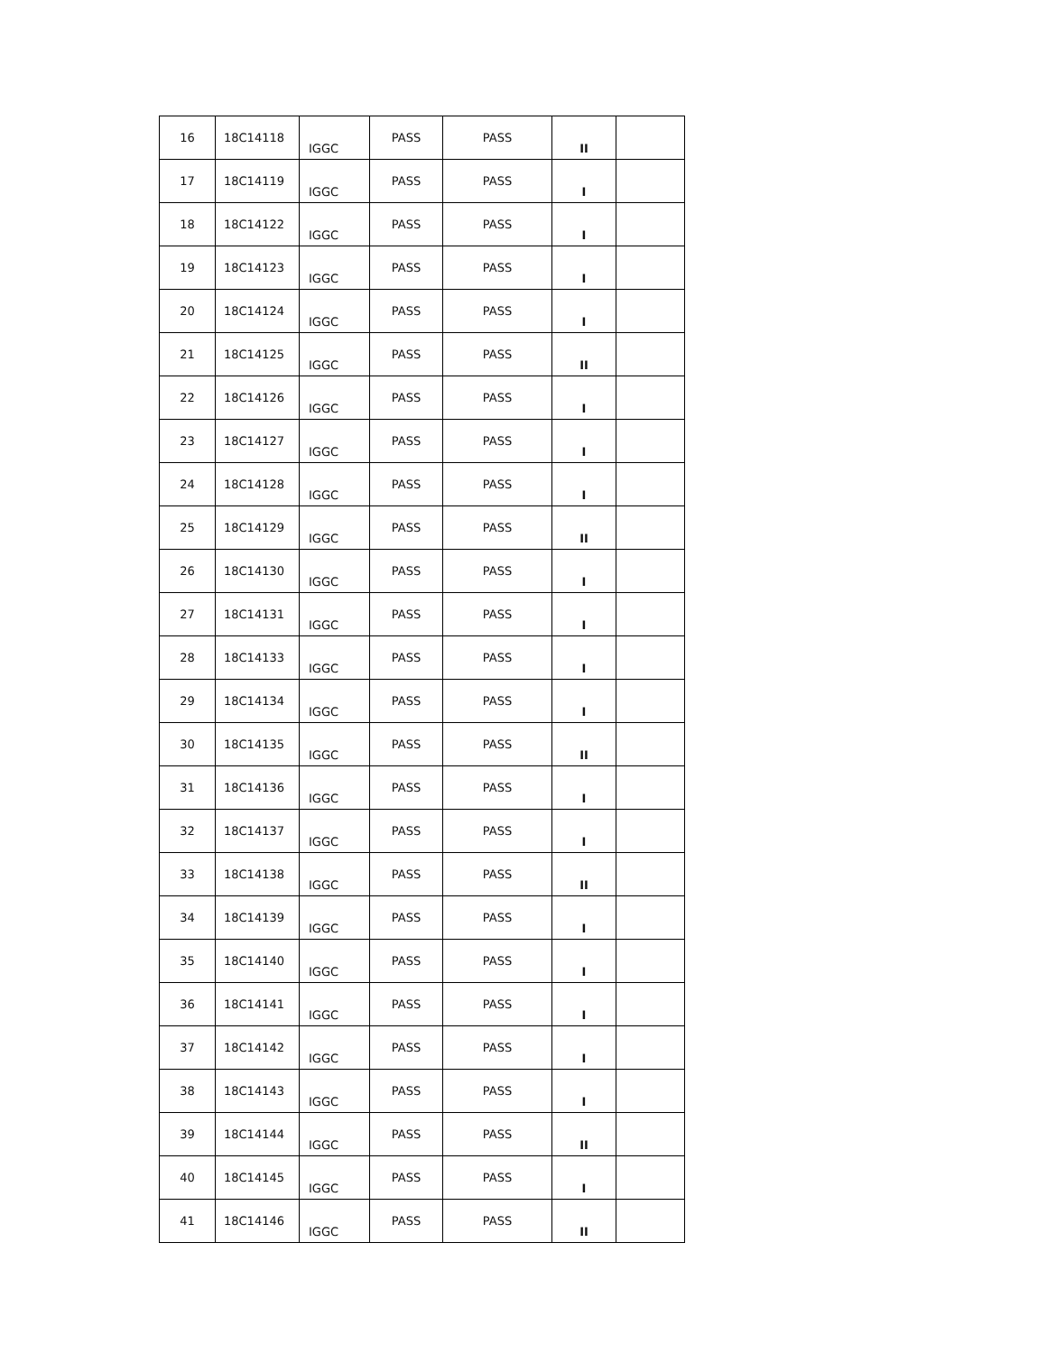| 16 | 18C14118 | IGGC | PASS | PASS | II | |
| 17 | 18C14119 | IGGC | PASS | PASS | I | |
| 18 | 18C14122 | IGGC | PASS | PASS | I | |
| 19 | 18C14123 | IGGC | PASS | PASS | I | |
| 20 | 18C14124 | IGGC | PASS | PASS | I | |
| 21 | 18C14125 | IGGC | PASS | PASS | II | |
| 22 | 18C14126 | IGGC | PASS | PASS | I | |
| 23 | 18C14127 | IGGC | PASS | PASS | I | |
| 24 | 18C14128 | IGGC | PASS | PASS | I | |
| 25 | 18C14129 | IGGC | PASS | PASS | II | |
| 26 | 18C14130 | IGGC | PASS | PASS | I | |
| 27 | 18C14131 | IGGC | PASS | PASS | I | |
| 28 | 18C14133 | IGGC | PASS | PASS | I | |
| 29 | 18C14134 | IGGC | PASS | PASS | I | |
| 30 | 18C14135 | IGGC | PASS | PASS | II | |
| 31 | 18C14136 | IGGC | PASS | PASS | I | |
| 32 | 18C14137 | IGGC | PASS | PASS | I | |
| 33 | 18C14138 | IGGC | PASS | PASS | II | |
| 34 | 18C14139 | IGGC | PASS | PASS | I | |
| 35 | 18C14140 | IGGC | PASS | PASS | I | |
| 36 | 18C14141 | IGGC | PASS | PASS | I | |
| 37 | 18C14142 | IGGC | PASS | PASS | I | |
| 38 | 18C14143 | IGGC | PASS | PASS | I | |
| 39 | 18C14144 | IGGC | PASS | PASS | II | |
| 40 | 18C14145 | IGGC | PASS | PASS | I | |
| 41 | 18C14146 | IGGC | PASS | PASS | II | |